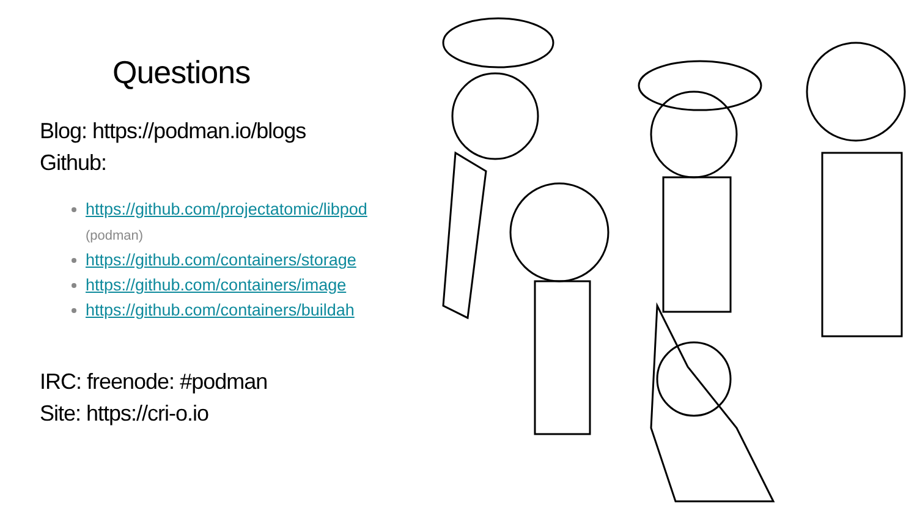Questions
Blog: https://podman.io/blogs
Github:
https://github.com/projectatomic/libpod (podman)
https://github.com/containers/storage
https://github.com/containers/image
https://github.com/containers/buildah
IRC: freenode: #podman
Site: https://cri-o.io